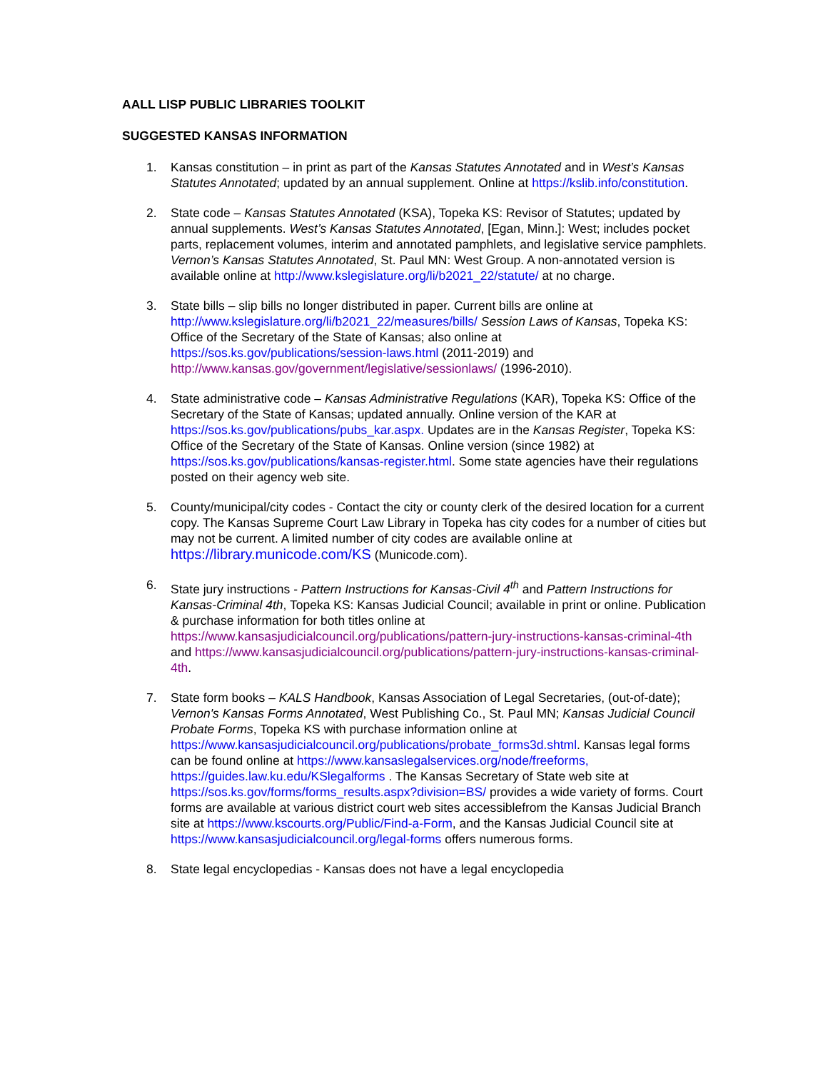AALL LISP PUBLIC LIBRARIES TOOLKIT
SUGGESTED KANSAS INFORMATION
1. Kansas constitution – in print as part of the Kansas Statutes Annotated and in West’s Kansas Statutes Annotated; updated by an annual supplement. Online at https://kslib.info/constitution.
2. State code – Kansas Statutes Annotated (KSA), Topeka KS: Revisor of Statutes; updated by annual supplements. West’s Kansas Statutes Annotated, [Egan, Minn.]: West; includes pocket parts, replacement volumes, interim and annotated pamphlets, and legislative service pamphlets. Vernon’s Kansas Statutes Annotated, St. Paul MN: West Group. A non-annotated version is available online at http://www.kslegislature.org/li/b2021_22/statute/ at no charge.
3. State bills – slip bills no longer distributed in paper. Current bills are online at http://www.kslegislature.org/li/b2021_22/measures/bills/ Session Laws of Kansas, Topeka KS: Office of the Secretary of the State of Kansas; also online at https://sos.ks.gov/publications/session-laws.html (2011-2019) and http://www.kansas.gov/government/legislative/sessionlaws/ (1996-2010).
4. State administrative code – Kansas Administrative Regulations (KAR), Topeka KS: Office of the Secretary of the State of Kansas; updated annually. Online version of the KAR at https://sos.ks.gov/publications/pubs_kar.aspx. Updates are in the Kansas Register, Topeka KS: Office of the Secretary of the State of Kansas. Online version (since 1982) at https://sos.ks.gov/publications/kansas-register.html. Some state agencies have their regulations posted on their agency web site.
5. County/municipal/city codes - Contact the city or county clerk of the desired location for a current copy. The Kansas Supreme Court Law Library in Topeka has city codes for a number of cities but may not be current. A limited number of city codes are available online at https://library.municode.com/KS (Municode.com).
6. State jury instructions - Pattern Instructions for Kansas-Civil 4<sup>th</sup> and Pattern Instructions for Kansas-Criminal 4th, Topeka KS: Kansas Judicial Council; available in print or online. Publication & purchase information for both titles online at https://www.kansasjudicialcouncil.org/publications/pattern-jury-instructions-kansas-criminal-4th and https://www.kansasjudicialcouncil.org/publications/pattern-jury-instructions-kansas-criminal-4th.
7. State form books – KALS Handbook, Kansas Association of Legal Secretaries, (out-of-date); Vernon's Kansas Forms Annotated, West Publishing Co., St. Paul MN; Kansas Judicial Council Probate Forms, Topeka KS with purchase information online at https://www.kansasjudicialcouncil.org/publications/probate_forms3d.shtml. Kansas legal forms can be found online at https://www.kansaslegalservices.org/node/freeforms, https://guides.law.ku.edu/KSlegalforms . The Kansas Secretary of State web site at https://sos.ks.gov/forms/forms_results.aspx?division=BS/ provides a wide variety of forms. Court forms are available at various district court web sites accessiblefrom the Kansas Judicial Branch site at https://www.kscourts.org/Public/Find-a-Form, and the Kansas Judicial Council site at https://www.kansasjudicialcouncil.org/legal-forms offers numerous forms.
8. State legal encyclopedias - Kansas does not have a legal encyclopedia